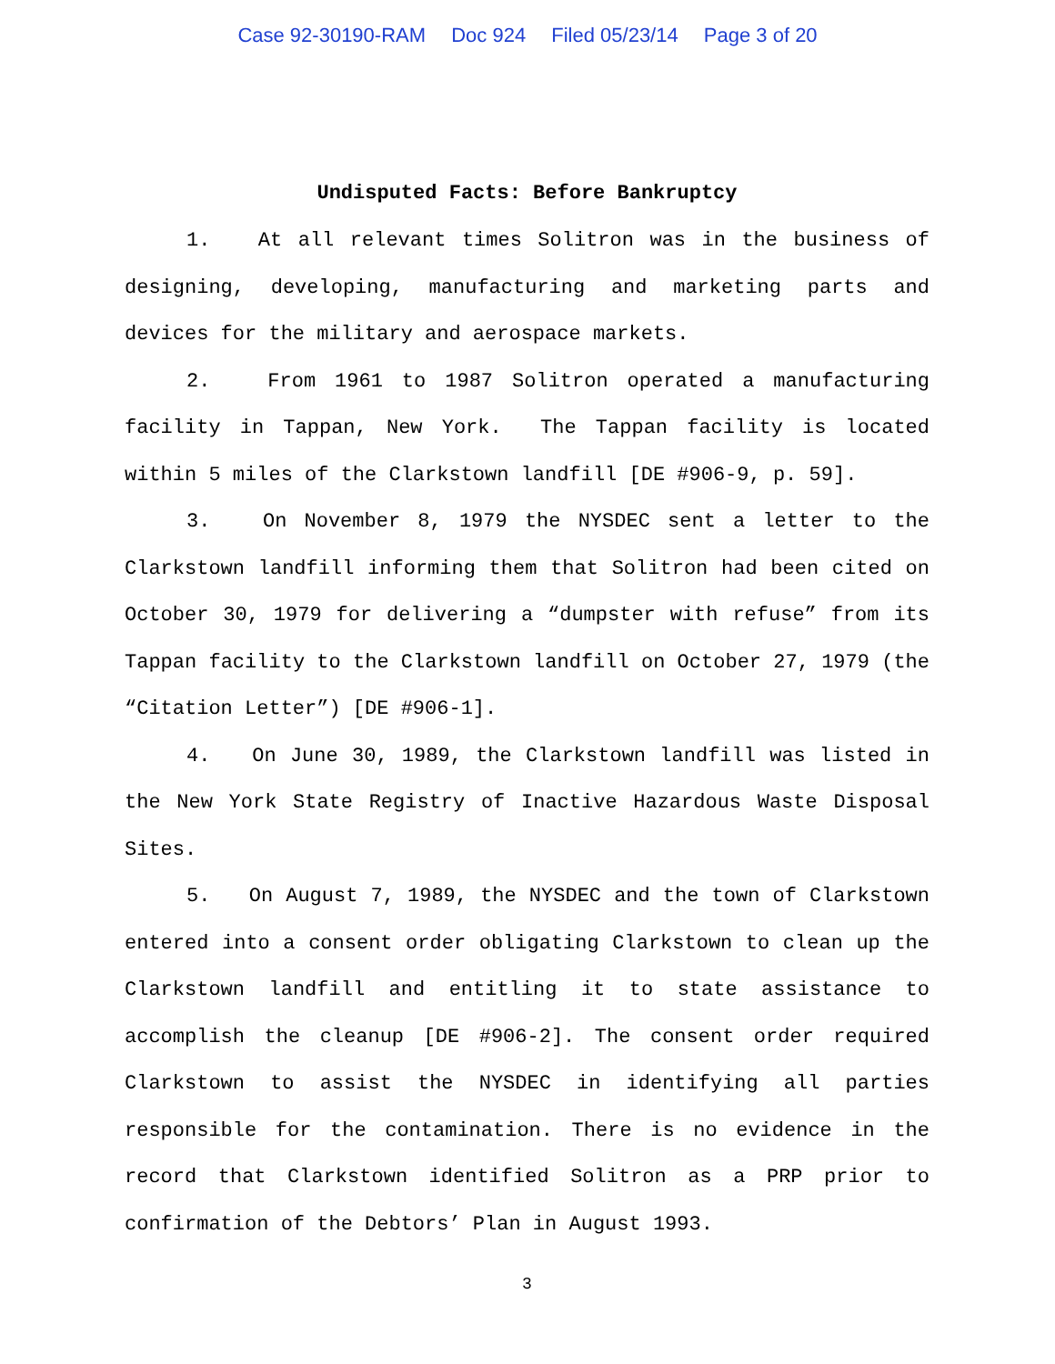Case 92-30190-RAM Doc 924 Filed 05/23/14 Page 3 of 20
Undisputed Facts: Before Bankruptcy
1. At all relevant times Solitron was in the business of designing, developing, manufacturing and marketing parts and devices for the military and aerospace markets.
2. From 1961 to 1987 Solitron operated a manufacturing facility in Tappan, New York. The Tappan facility is located within 5 miles of the Clarkstown landfill [DE #906-9, p. 59].
3. On November 8, 1979 the NYSDEC sent a letter to the Clarkstown landfill informing them that Solitron had been cited on October 30, 1979 for delivering a “dumpster with refuse” from its Tappan facility to the Clarkstown landfill on October 27, 1979 (the “Citation Letter”) [DE #906-1].
4. On June 30, 1989, the Clarkstown landfill was listed in the New York State Registry of Inactive Hazardous Waste Disposal Sites.
5. On August 7, 1989, the NYSDEC and the town of Clarkstown entered into a consent order obligating Clarkstown to clean up the Clarkstown landfill and entitling it to state assistance to accomplish the cleanup [DE #906-2]. The consent order required Clarkstown to assist the NYSDEC in identifying all parties responsible for the contamination. There is no evidence in the record that Clarkstown identified Solitron as a PRP prior to confirmation of the Debtors’ Plan in August 1993.
3